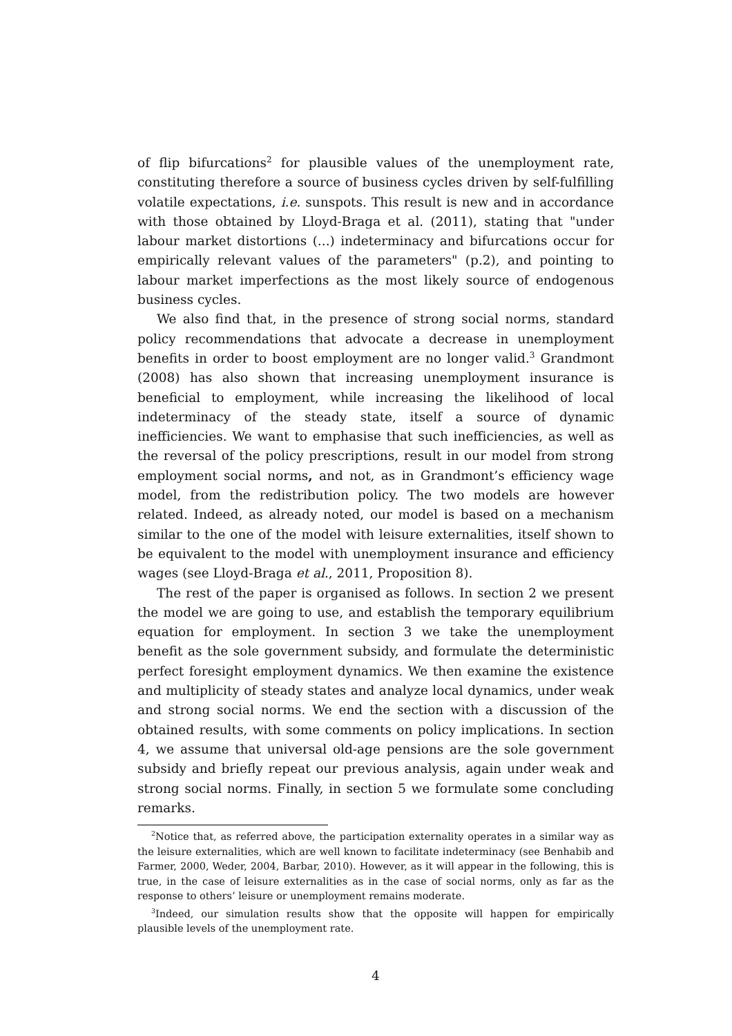of flip bifurcations<sup>2</sup> for plausible values of the unemployment rate, constituting therefore a source of business cycles driven by self-fulfilling volatile expectations, i.e. sunspots. This result is new and in accordance with those obtained by Lloyd-Braga et al. (2011), stating that "under labour market distortions (...) indeterminacy and bifurcations occur for empirically relevant values of the parameters" (p.2), and pointing to labour market imperfections as the most likely source of endogenous business cycles.
We also find that, in the presence of strong social norms, standard policy recommendations that advocate a decrease in unemployment benefits in order to boost employment are no longer valid.<sup>3</sup> Grandmont (2008) has also shown that increasing unemployment insurance is beneficial to employment, while increasing the likelihood of local indeterminacy of the steady state, itself a source of dynamic inefficiencies. We want to emphasise that such inefficiencies, as well as the reversal of the policy prescriptions, result in our model from strong employment social norms, and not, as in Grandmont’s efficiency wage model, from the redistribution policy. The two models are however related. Indeed, as already noted, our model is based on a mechanism similar to the one of the model with leisure externalities, itself shown to be equivalent to the model with unemployment insurance and efficiency wages (see Lloyd-Braga et al., 2011, Proposition 8).
The rest of the paper is organised as follows. In section 2 we present the model we are going to use, and establish the temporary equilibrium equation for employment. In section 3 we take the unemployment benefit as the sole government subsidy, and formulate the deterministic perfect foresight employment dynamics. We then examine the existence and multiplicity of steady states and analyze local dynamics, under weak and strong social norms. We end the section with a discussion of the obtained results, with some comments on policy implications. In section 4, we assume that universal old-age pensions are the sole government subsidy and briefly repeat our previous analysis, again under weak and strong social norms. Finally, in section 5 we formulate some concluding remarks.
<sup>2</sup> Notice that, as referred above, the participation externality operates in a similar way as the leisure externalities, which are well known to facilitate indeterminacy (see Benhabib and Farmer, 2000, Weder, 2004, Barbar, 2010). However, as it will appear in the following, this is true, in the case of leisure externalities as in the case of social norms, only as far as the response to others’ leisure or unemployment remains moderate.
<sup>3</sup> Indeed, our simulation results show that the opposite will happen for empirically plausible levels of the unemployment rate.
4